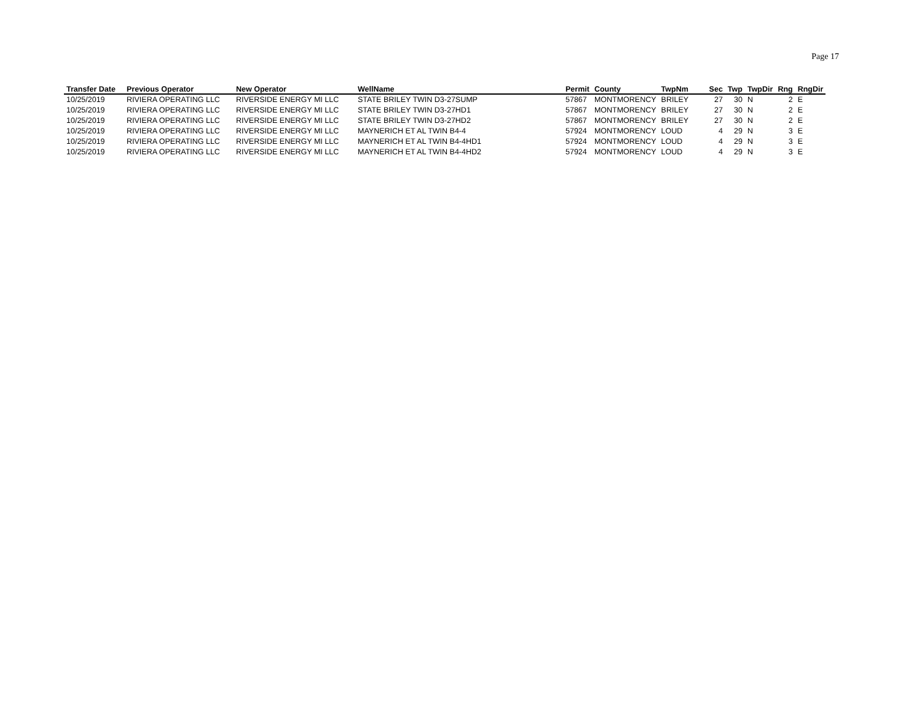Page 17
| Transfer Date | Previous Operator | New Operator | WellName | Permit | County | TwpNm | Sec | Twp | TwpDir | Rng | RngDir |
| --- | --- | --- | --- | --- | --- | --- | --- | --- | --- | --- | --- |
| 10/25/2019 | RIVIERA OPERATING LLC | RIVERSIDE ENERGY MI LLC | STATE BRILEY TWIN D3-27SUMP | 57867 | MONTMORENCY | BRILEY | 27 | 30 | N | 2 | E |
| 10/25/2019 | RIVIERA OPERATING LLC | RIVERSIDE ENERGY MI LLC | STATE BRILEY TWIN D3-27HD1 | 57867 | MONTMORENCY | BRILEY | 27 | 30 | N | 2 | E |
| 10/25/2019 | RIVIERA OPERATING LLC | RIVERSIDE ENERGY MI LLC | STATE BRILEY TWIN D3-27HD2 | 57867 | MONTMORENCY | BRILEY | 27 | 30 | N | 2 | E |
| 10/25/2019 | RIVIERA OPERATING LLC | RIVERSIDE ENERGY MI LLC | MAYNERICH ET AL TWIN B4-4 | 57924 | MONTMORENCY | LOUD | 4 | 29 | N | 3 | E |
| 10/25/2019 | RIVIERA OPERATING LLC | RIVERSIDE ENERGY MI LLC | MAYNERICH ET AL TWIN B4-4HD1 | 57924 | MONTMORENCY | LOUD | 4 | 29 | N | 3 | E |
| 10/25/2019 | RIVIERA OPERATING LLC | RIVERSIDE ENERGY MI LLC | MAYNERICH ET AL TWIN B4-4HD2 | 57924 | MONTMORENCY | LOUD | 4 | 29 | N | 3 | E |